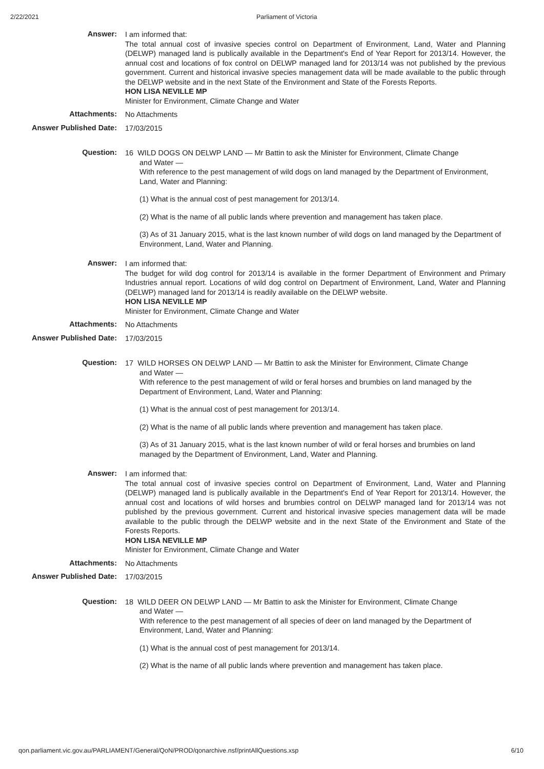2/22/2021 Parliament of Victoria
Answer:
I am informed that:
The total annual cost of invasive species control on Department of Environment, Land, Water and Planning (DELWP) managed land is publically available in the Department's End of Year Report for 2013/14. However, the annual cost and locations of fox control on DELWP managed land for 2013/14 was not published by the previous government. Current and historical invasive species management data will be made available to the public through the DELWP website and in the next State of the Environment and State of the Forests Reports.
HON LISA NEVILLE MP
Minister for Environment, Climate Change and Water
Attachments:
No Attachments
Answer Published Date:
17/03/2015
Question:
16 WILD DOGS ON DELWP LAND — Mr Battin to ask the Minister for Environment, Climate Change
and Water —
With reference to the pest management of wild dogs on land managed by the Department of Environment, Land, Water and Planning:
(1) What is the annual cost of pest management for 2013/14.
(2) What is the name of all public lands where prevention and management has taken place.
(3) As of 31 January 2015, what is the last known number of wild dogs on land managed by the Department of Environment, Land, Water and Planning.
Answer:
I am informed that:
The budget for wild dog control for 2013/14 is available in the former Department of Environment and Primary Industries annual report. Locations of wild dog control on Department of Environment, Land, Water and Planning (DELWP) managed land for 2013/14 is readily available on the DELWP website.
HON LISA NEVILLE MP
Minister for Environment, Climate Change and Water
Attachments:
No Attachments
Answer Published Date:
17/03/2015
Question:
17 WILD HORSES ON DELWP LAND — Mr Battin to ask the Minister for Environment, Climate Change
and Water —
With reference to the pest management of wild or feral horses and brumbies on land managed by the Department of Environment, Land, Water and Planning:
(1) What is the annual cost of pest management for 2013/14.
(2) What is the name of all public lands where prevention and management has taken place.
(3) As of 31 January 2015, what is the last known number of wild or feral horses and brumbies on land managed by the Department of Environment, Land, Water and Planning.
Answer:
I am informed that:
The total annual cost of invasive species control on Department of Environment, Land, Water and Planning (DELWP) managed land is publically available in the Department's End of Year Report for 2013/14. However, the annual cost and locations of wild horses and brumbies control on DELWP managed land for 2013/14 was not published by the previous government. Current and historical invasive species management data will be made available to the public through the DELWP website and in the next State of the Environment and State of the Forests Reports.
HON LISA NEVILLE MP
Minister for Environment, Climate Change and Water
Attachments:
No Attachments
Answer Published Date:
17/03/2015
Question:
18 WILD DEER ON DELWP LAND — Mr Battin to ask the Minister for Environment, Climate Change
and Water —
With reference to the pest management of all species of deer on land managed by the Department of Environment, Land, Water and Planning:
(1) What is the annual cost of pest management for 2013/14.
(2) What is the name of all public lands where prevention and management has taken place.
qon.parliament.vic.gov.au/PARLIAMENT/General/QoN/PROD/qonarchive.nsf/printAllQuestions.xsp 6/10